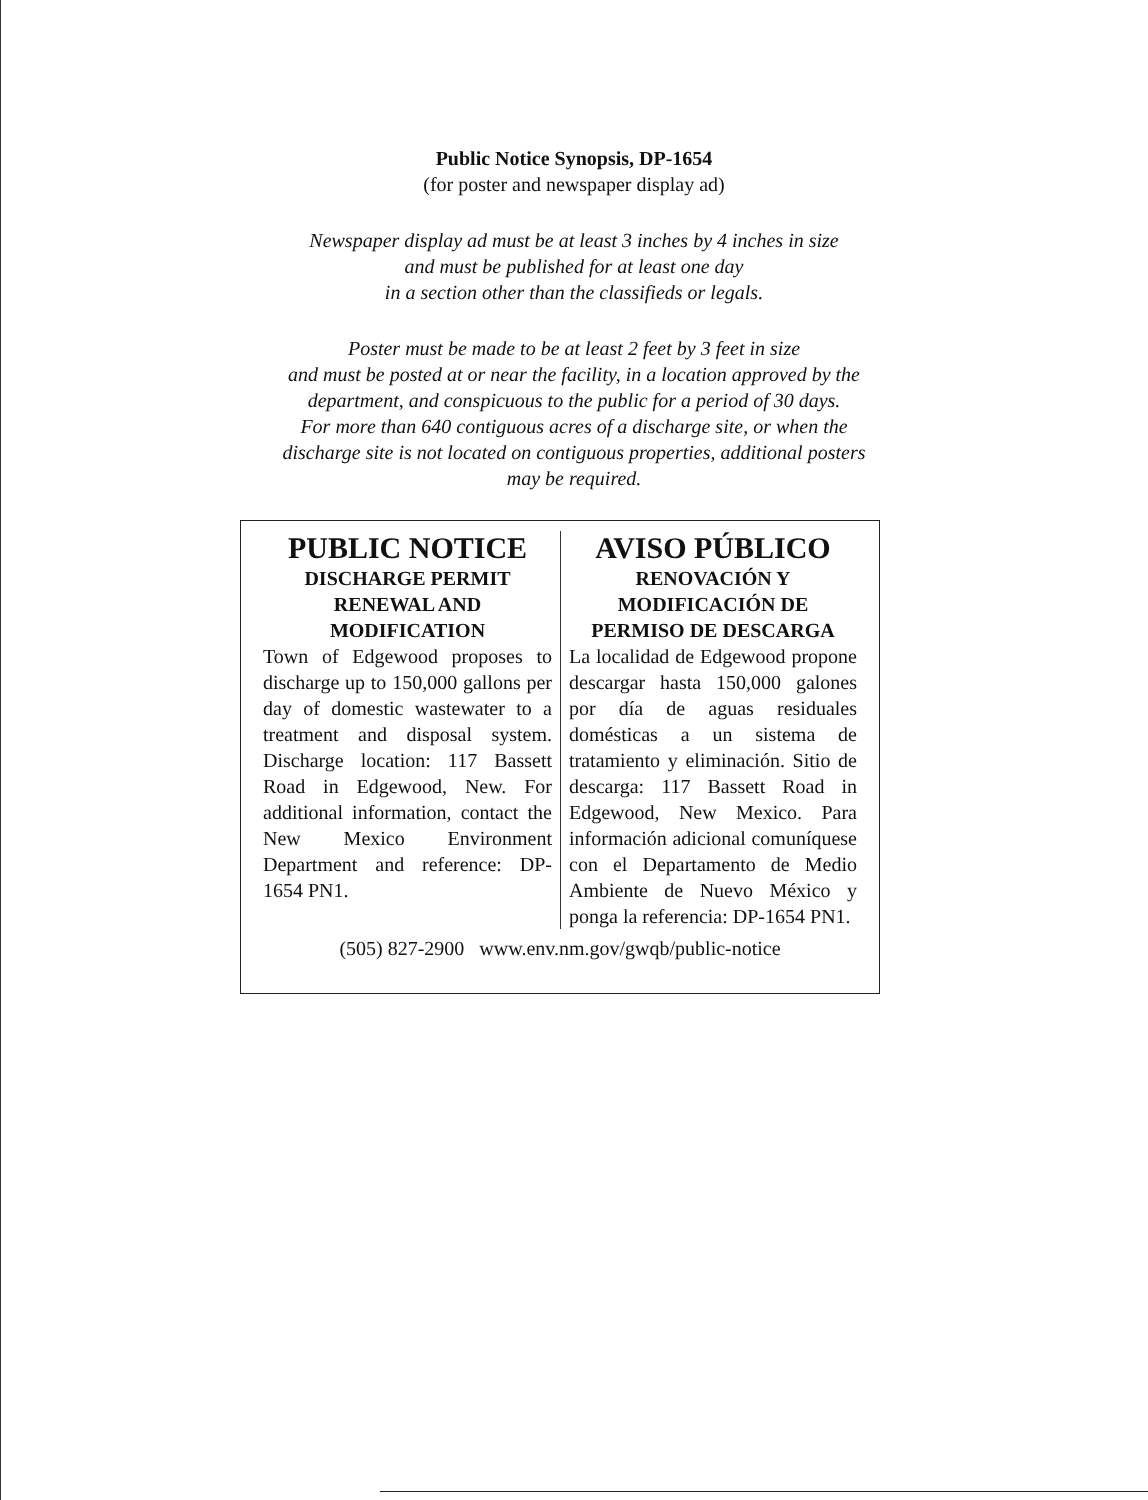Public Notice Synopsis, DP-1654
(for poster and newspaper display ad)
Newspaper display ad must be at least 3 inches by 4 inches in size
and must be published for at least one day
in a section other than the classifieds or legals.
Poster must be made to be at least 2 feet by 3 feet in size
and must be posted at or near the facility, in a location approved by the
department, and conspicuous to the public for a period of 30 days.
For more than 640 contiguous acres of a discharge site, or when the
discharge site is not located on contiguous properties, additional posters
may be required.
PUBLIC NOTICE
DISCHARGE PERMIT
RENEWAL AND
MODIFICATION
Town of Edgewood proposes to discharge up to 150,000 gallons per day of domestic wastewater to a treatment and disposal system. Discharge location: 117 Bassett Road in Edgewood, New. For additional information, contact the New Mexico Environment Department and reference: DP-1654 PN1.
AVISO PÚBLICO
RENOVACIÓN Y
MODIFICACIÓN DE
PERMISO DE DESCARGA
La localidad de Edgewood propone descargar hasta 150,000 galones por día de aguas residuales domésticas a un sistema de tratamiento y eliminación. Sitio de descarga: 117 Bassett Road in Edgewood, New Mexico. Para información adicional comuníquese con el Departamento de Medio Ambiente de Nuevo México y ponga la referencia: DP-1654 PN1.
(505) 827-2900 www.env.nm.gov/gwqb/public-notice